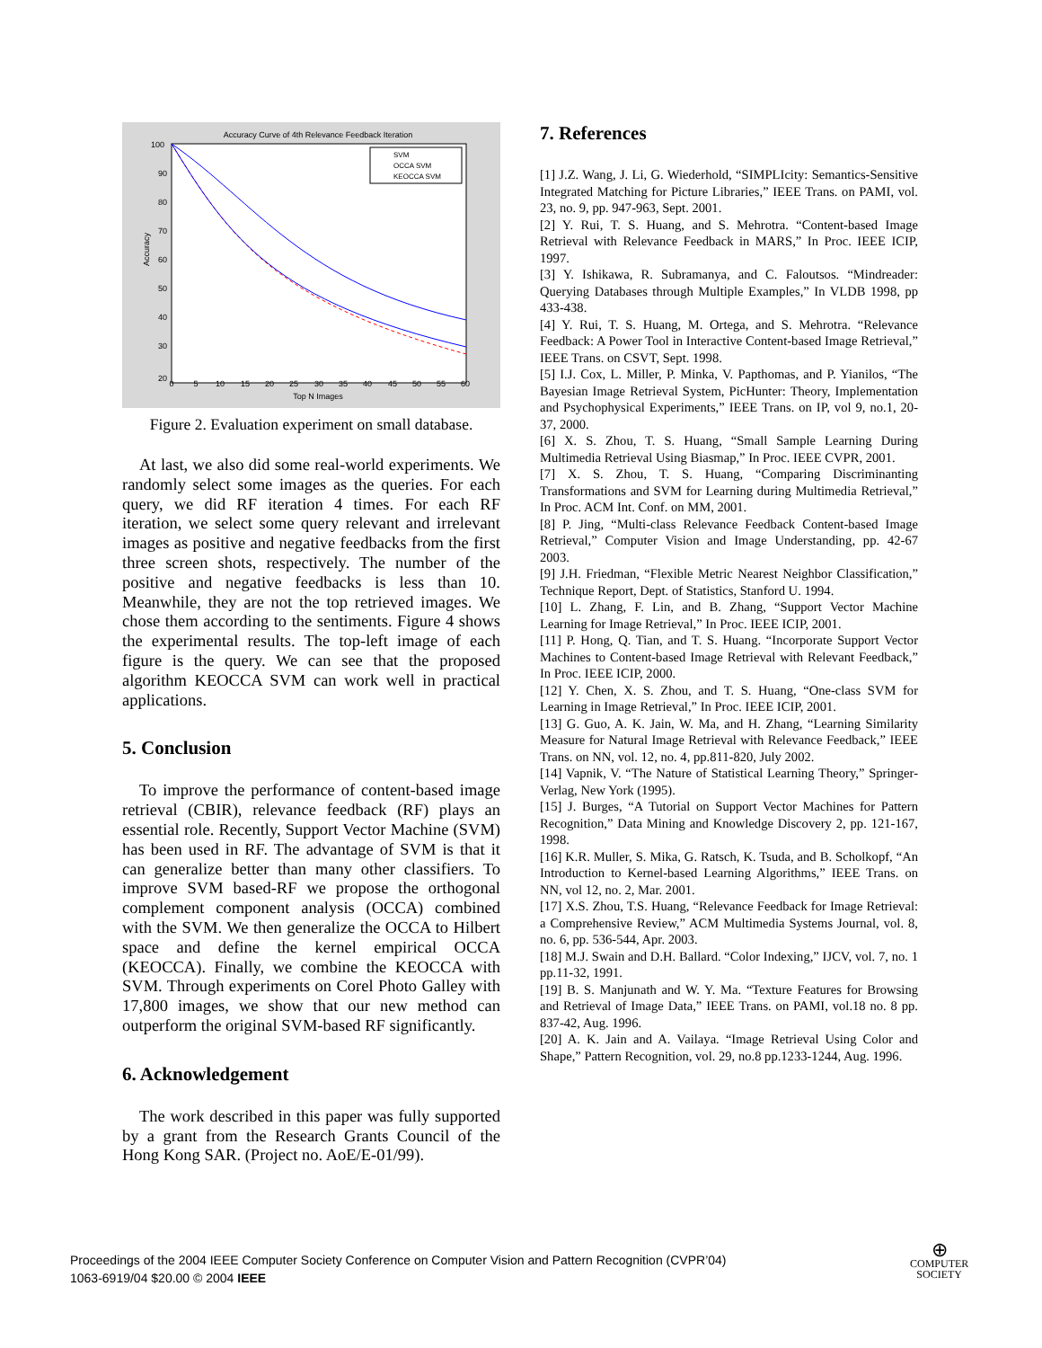Accuracy Curve of 4th Relevance Feedback Iteration
100
90
80
70
60
50
40
30
20
0
5
10
15
20
25
30
35
40
45
50
55
60
Top N Images
Accuracy
SVM
OCCA SVM
KEOCCA SVM
Figure 2. Evaluation experiment on small database.
At last, we also did some real-world experiments. We randomly select some images as the queries. For each query, we did RF iteration 4 times. For each RF iteration, we select some query relevant and irrelevant images as positive and negative feedbacks from the first three screen shots, respectively. The number of the positive and negative feedbacks is less than 10. Meanwhile, they are not the top retrieved images. We chose them according to the sentiments. Figure 4 shows the experimental results. The top-left image of each figure is the query. We can see that the proposed algorithm KEOCCA SVM can work well in practical applications.
5. Conclusion
To improve the performance of content-based image retrieval (CBIR), relevance feedback (RF) plays an essential role. Recently, Support Vector Machine (SVM) has been used in RF. The advantage of SVM is that it can generalize better than many other classifiers. To improve SVM based-RF we propose the orthogonal complement component analysis (OCCA) combined with the SVM. We then generalize the OCCA to Hilbert space and define the kernel empirical OCCA (KEOCCA). Finally, we combine the KEOCCA with SVM. Through experiments on Corel Photo Galley with 17,800 images, we show that our new method can outperform the original SVM-based RF significantly.
6. Acknowledgement
The work described in this paper was fully supported by a grant from the Research Grants Council of the Hong Kong SAR. (Project no. AoE/E-01/99).
7. References
[1] J.Z. Wang, J. Li, G. Wiederhold, “SIMPLIcity: Semantics-Sensitive Integrated Matching for Picture Libraries,” IEEE Trans. on PAMI, vol. 23, no. 9, pp. 947-963, Sept. 2001.
[2] Y. Rui, T. S. Huang, and S. Mehrotra. “Content-based Image Retrieval with Relevance Feedback in MARS,” In Proc. IEEE ICIP, 1997.
[3] Y. Ishikawa, R. Subramanya, and C. Faloutsos. “Mindreader: Querying Databases through Multiple Examples,” In VLDB 1998, pp 433-438.
[4] Y. Rui, T. S. Huang, M. Ortega, and S. Mehrotra. “Relevance Feedback: A Power Tool in Interactive Content-based Image Retrieval,” IEEE Trans. on CSVT, Sept. 1998.
[5] I.J. Cox, L. Miller, P. Minka, V. Papthomas, and P. Yianilos, “The Bayesian Image Retrieval System, PicHunter: Theory, Implementation and Psychophysical Experiments,” IEEE Trans. on IP, vol 9, no.1, 20-37, 2000.
[6] X. S. Zhou, T. S. Huang, “Small Sample Learning During Multimedia Retrieval Using Biasmap,” In Proc. IEEE CVPR, 2001.
[7] X. S. Zhou, T. S. Huang, “Comparing Discriminanting Transformations and SVM for Learning during Multimedia Retrieval,” In Proc. ACM Int. Conf. on MM, 2001.
[8] P. Jing, “Multi-class Relevance Feedback Content-based Image Retrieval,” Computer Vision and Image Understanding, pp. 42-67 2003.
[9] J.H. Friedman, “Flexible Metric Nearest Neighbor Classification,” Technique Report, Dept. of Statistics, Stanford U. 1994.
[10] L. Zhang, F. Lin, and B. Zhang, “Support Vector Machine Learning for Image Retrieval,” In Proc. IEEE ICIP, 2001.
[11] P. Hong, Q. Tian, and T. S. Huang. “Incorporate Support Vector Machines to Content-based Image Retrieval with Relevant Feedback,” In Proc. IEEE ICIP, 2000.
[12] Y. Chen, X. S. Zhou, and T. S. Huang, “One-class SVM for Learning in Image Retrieval,” In Proc. IEEE ICIP, 2001.
[13] G. Guo, A. K. Jain, W. Ma, and H. Zhang, “Learning Similarity Measure for Natural Image Retrieval with Relevance Feedback,” IEEE Trans. on NN, vol. 12, no. 4, pp.811-820, July 2002.
[14] Vapnik, V. “The Nature of Statistical Learning Theory,” Springer-Verlag, New York (1995).
[15] J. Burges, “A Tutorial on Support Vector Machines for Pattern Recognition,” Data Mining and Knowledge Discovery 2, pp. 121-167, 1998.
[16] K.R. Muller, S. Mika, G. Ratsch, K. Tsuda, and B. Scholkopf, “An Introduction to Kernel-based Learning Algorithms,” IEEE Trans. on NN, vol 12, no. 2, Mar. 2001.
[17] X.S. Zhou, T.S. Huang, “Relevance Feedback for Image Retrieval: a Comprehensive Review,” ACM Multimedia Systems Journal, vol. 8, no. 6, pp. 536-544, Apr. 2003.
[18] M.J. Swain and D.H. Ballard. “Color Indexing,” IJCV, vol. 7, no. 1 pp.11-32, 1991.
[19] B. S. Manjunath and W. Y. Ma. “Texture Features for Browsing and Retrieval of Image Data,” IEEE Trans. on PAMI, vol.18 no. 8 pp. 837-42, Aug. 1996.
[20] A. K. Jain and A. Vailaya. “Image Retrieval Using Color and Shape,” Pattern Recognition, vol. 29, no.8 pp.1233-1244, Aug. 1996.
Proceedings of the 2004 IEEE Computer Society Conference on Computer Vision and Pattern Recognition (CVPR’04)
1063-6919/04 $20.00 © 2004 IEEE
⊕
COMPUTER
SOCIETY